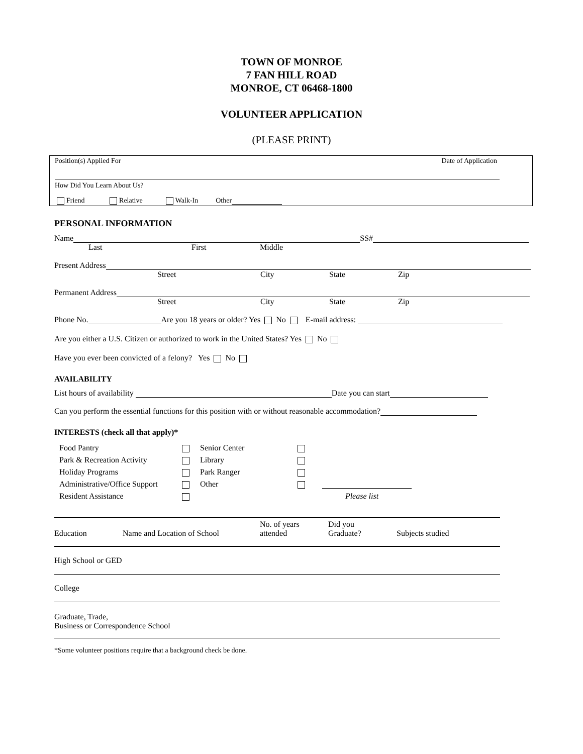TOWN OF MONROE
7 FAN HILL ROAD
MONROE, CT 06468-1800
VOLUNTEER APPLICATION
(PLEASE PRINT)
Position(s) Applied For Date of Application
How Did You Learn About Us?
Friend Relative Walk-In Other
PERSONAL INFORMATION
Name SS#
Last First Middle
Present Address
Street City State Zip
Permanent Address
Street City State Zip
Phone No. Are you 18 years or older? Yes No E-mail address:
Are you either a U.S. Citizen or authorized to work in the United States? Yes No
Have you ever been convicted of a felony? Yes No
AVAILABILITY
List hours of availability Date you can start
Can you perform the essential functions for this position with or without reasonable accommodation?
INTERESTS (check all that apply)*
| Food Pantry | | Senior Center | | |
| Park & Recreation Activity | | Library | | |
| Holiday Programs | | Park Ranger | | |
| Administrative/Office Support | | Other | | |
| Resident Assistance | | | | Please list |
| Education | Name and Location of School | No. of years attended | Did you Graduate? | Subjects studied |
| High School or GED | | | | |
| College | | | | |
| Graduate, Trade, Business or Correspondence School | | | | |
*Some volunteer positions require that a background check be done.